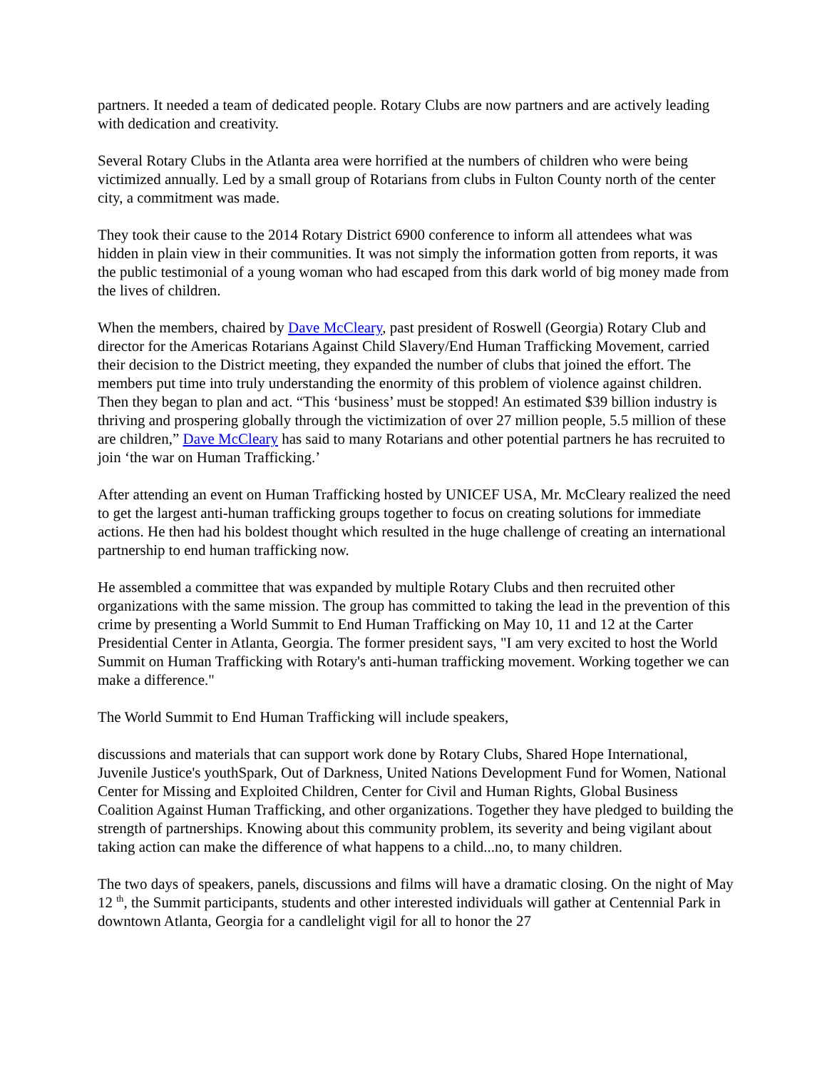partners. It needed a team of dedicated people. Rotary Clubs are now partners and are actively leading with dedication and creativity.
Several Rotary Clubs in the Atlanta area were horrified at the numbers of children who were being victimized annually. Led by a small group of Rotarians from clubs in Fulton County north of the center city, a commitment was made.
They took their cause to the 2014 Rotary District 6900 conference to inform all attendees what was hidden in plain view in their communities. It was not simply the information gotten from reports, it was the public testimonial of a young woman who had escaped from this dark world of big money made from the lives of children.
When the members, chaired by Dave McCleary, past president of Roswell (Georgia) Rotary Club and director for the Americas Rotarians Against Child Slavery/End Human Trafficking Movement, carried their decision to the District meeting, they expanded the number of clubs that joined the effort. The members put time into truly understanding the enormity of this problem of violence against children. Then they began to plan and act. “This ‘business’ must be stopped! An estimated $39 billion industry is thriving and prospering globally through the victimization of over 27 million people, 5.5 million of these are children,” Dave McCleary has said to many Rotarians and other potential partners he has recruited to join ‘the war on Human Trafficking.’
After attending an event on Human Trafficking hosted by UNICEF USA, Mr. McCleary realized the need to get the largest anti-human trafficking groups together to focus on creating solutions for immediate actions. He then had his boldest thought which resulted in the huge challenge of creating an international partnership to end human trafficking now.
He assembled a committee that was expanded by multiple Rotary Clubs and then recruited other organizations with the same mission. The group has committed to taking the lead in the prevention of this crime by presenting a World Summit to End Human Trafficking on May 10, 11 and 12 at the Carter Presidential Center in Atlanta, Georgia. The former president says, "I am very excited to host the World Summit on Human Trafficking with Rotary's anti-human trafficking movement. Working together we can make a difference."
The World Summit to End Human Trafficking will include speakers,
discussions and materials that can support work done by Rotary Clubs, Shared Hope International, Juvenile Justice's youthSpark, Out of Darkness, United Nations Development Fund for Women, National Center for Missing and Exploited Children, Center for Civil and Human Rights, Global Business Coalition Against Human Trafficking, and other organizations. Together they have pledged to building the strength of partnerships. Knowing about this community problem, its severity and being vigilant about taking action can make the difference of what happens to a child...no, to many children.
The two days of speakers, panels, discussions and films will have a dramatic closing. On the night of May 12 <sup>th</sup>, the Summit participants, students and other interested individuals will gather at Centennial Park in downtown Atlanta, Georgia for a candlelight vigil for all to honor the 27